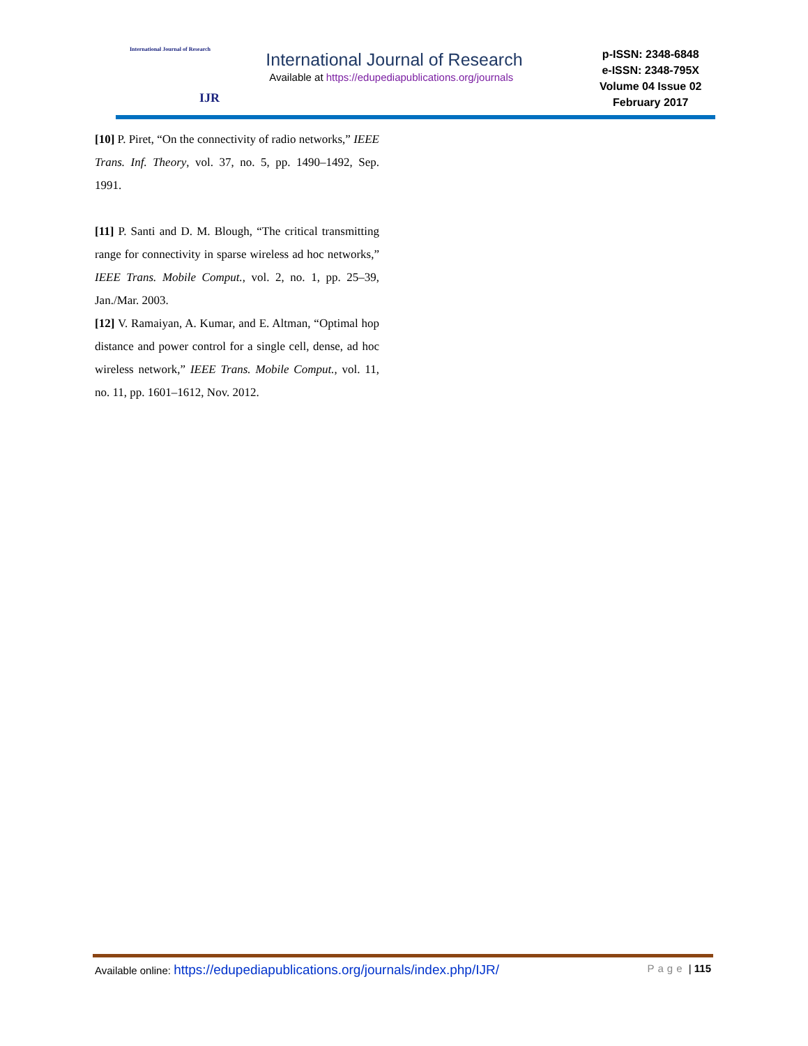International Journal of Research
IJR
International Journal of Research
Available at https://edupediapublications.org/journals
p-ISSN: 2348-6848
e-ISSN: 2348-795X
Volume 04 Issue 02
February 2017
[10] P. Piret, “On the connectivity of radio networks,” IEEE Trans. Inf. Theory, vol. 37, no. 5, pp. 1490–1492, Sep. 1991.
[11] P. Santi and D. M. Blough, “The critical transmitting range for connectivity in sparse wireless ad hoc networks,” IEEE Trans. Mobile Comput., vol. 2, no. 1, pp. 25–39, Jan./Mar. 2003.
[12] V. Ramaiyan, A. Kumar, and E. Altman, “Optimal hop distance and power control for a single cell, dense, ad hoc wireless network,” IEEE Trans. Mobile Comput., vol. 11, no. 11, pp. 1601–1612, Nov. 2012.
Available online: https://edupediapublications.org/journals/index.php/IJR/ Page | 115